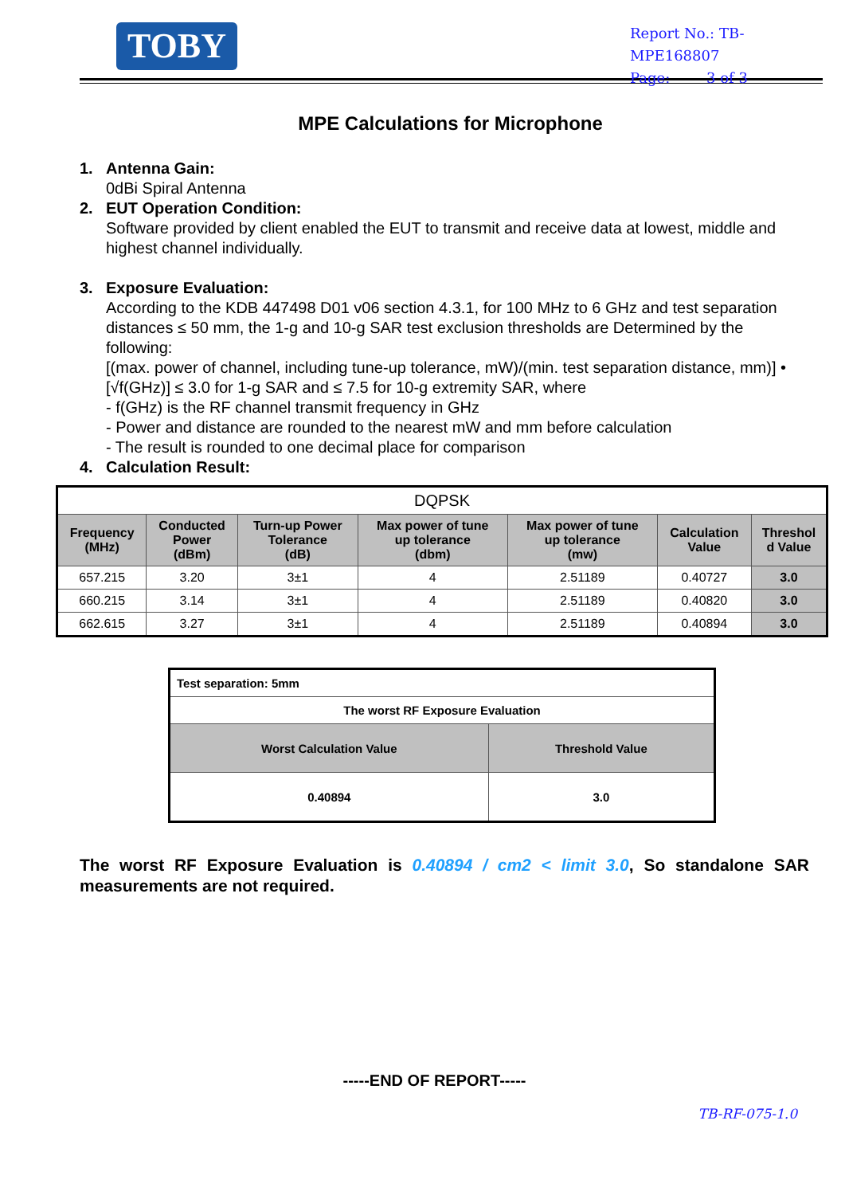TOBY
Report No.: TB-MPE168807
Page: 3 of 3
MPE Calculations for Microphone
1. Antenna Gain:
0dBi Spiral Antenna
2. EUT Operation Condition:
Software provided by client enabled the EUT to transmit and receive data at lowest, middle and highest channel individually.
3. Exposure Evaluation:
According to the KDB 447498 D01 v06 section 4.3.1, for 100 MHz to 6 GHz and test separation distances ≤ 50 mm, the 1-g and 10-g SAR test exclusion thresholds are Determined by the following:
[(max. power of channel, including tune-up tolerance, mW)/(min. test separation distance, mm)] • [√f(GHz)] ≤ 3.0 for 1-g SAR and ≤ 7.5 for 10-g extremity SAR, where
- f(GHz) is the RF channel transmit frequency in GHz
- Power and distance are rounded to the nearest mW and mm before calculation
- The result is rounded to one decimal place for comparison
4. Calculation Result:
| DQPSK | | | | | | |
| Frequency (MHz) | Conducted Power (dBm) | Turn-up Power Tolerance (dB) | Max power of tune up tolerance (dbm) | Max power of tune up tolerance (mw) | Calculation Value | Threshol d Value |
| 657.215 | 3.20 | 3±1 | 4 | 2.51189 | 0.40727 | 3.0 |
| 660.215 | 3.14 | 3±1 | 4 | 2.51189 | 0.40820 | 3.0 |
| 662.615 | 3.27 | 3±1 | 4 | 2.51189 | 0.40894 | 3.0 |
| Test separation: 5mm | |
| The worst RF Exposure Evaluation | |
| Worst Calculation Value | Threshold Value |
| 0.40894 | 3.0 |
The worst RF Exposure Evaluation is 0.40894 / cm2 < limit 3.0, So standalone SAR measurements are not required.
-----END OF REPORT-----
TB-RF-075-1.0